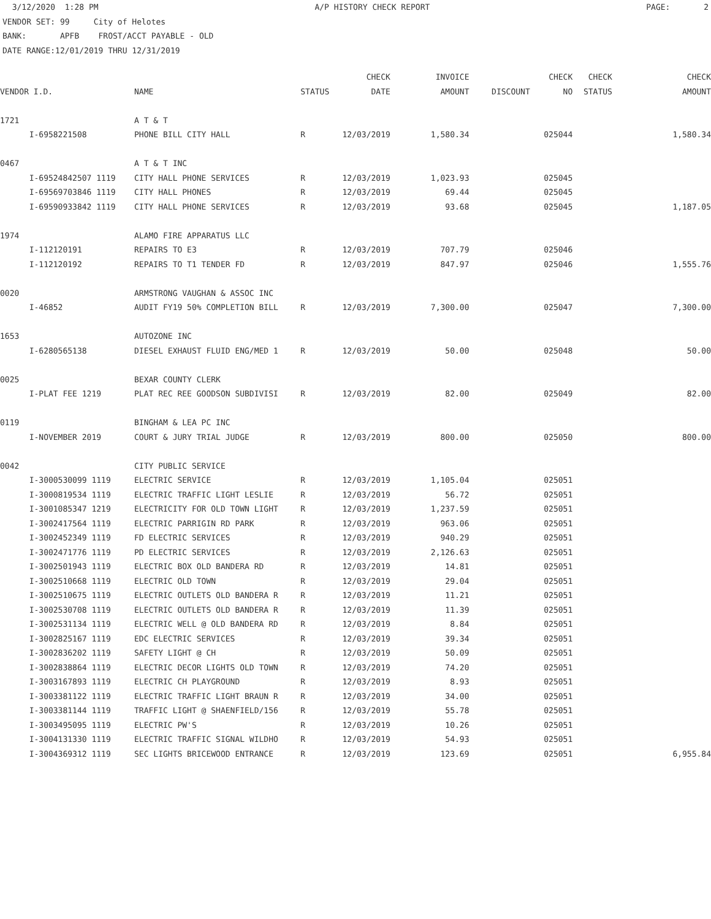3/12/2020 1:28 PM A/P HISTORY CHECK REPORT PAGE: 2
VENDOR SET: 99 City of Helotes BANK: APFB FROST/ACCT PAYABLE - OLD DATE RANGE:12/01/2019 THRU 12/31/2019
| | | | | CHECK | INVOICE | | CHECK | CHECK | CHECK |
| --- | --- | --- | --- | --- | --- | --- | --- | --- | --- |
| VENDOR I.D. | | NAME | STATUS | DATE | AMOUNT | DISCOUNT | NO | STATUS | AMOUNT |
| 1721 | | A T & T | | | | | | | |
| | I-6958221508 | PHONE BILL CITY HALL | R | 12/03/2019 | 1,580.34 | | 025044 | | 1,580.34 |
| 0467 | | A T & T INC | | | | | | | |
| | I-69524842507 1119 | CITY HALL PHONE SERVICES | R | 12/03/2019 | 1,023.93 | | 025045 | | |
| | I-69569703846 1119 | CITY HALL PHONES | R | 12/03/2019 | 69.44 | | 025045 | | |
| | I-69590933842 1119 | CITY HALL PHONE SERVICES | R | 12/03/2019 | 93.68 | | 025045 | | 1,187.05 |
| 1974 | | ALAMO FIRE APPARATUS LLC | | | | | | | |
| | I-112120191 | REPAIRS TO E3 | R | 12/03/2019 | 707.79 | | 025046 | | |
| | I-112120192 | REPAIRS TO T1 TENDER FD | R | 12/03/2019 | 847.97 | | 025046 | | 1,555.76 |
| 0020 | | ARMSTRONG VAUGHAN & ASSOC INC | | | | | | | |
| | I-46852 | AUDIT FY19 50% COMPLETION BILL | R | 12/03/2019 | 7,300.00 | | 025047 | | 7,300.00 |
| 1653 | | AUTOZONE INC | | | | | | | |
| | I-6280565138 | DIESEL EXHAUST FLUID ENG/MED 1 | R | 12/03/2019 | 50.00 | | 025048 | | 50.00 |
| 0025 | | BEXAR COUNTY CLERK | | | | | | | |
| | I-PLAT FEE 1219 | PLAT REC REE GOODSON SUBDIVISI | R | 12/03/2019 | 82.00 | | 025049 | | 82.00 |
| 0119 | | BINGHAM & LEA PC INC | | | | | | | |
| | I-NOVEMBER 2019 | COURT & JURY TRIAL JUDGE | R | 12/03/2019 | 800.00 | | 025050 | | 800.00 |
| 0042 | | CITY PUBLIC SERVICE | | | | | | | |
| | I-3000530099 1119 | ELECTRIC SERVICE | R | 12/03/2019 | 1,105.04 | | 025051 | | |
| | I-3000819534 1119 | ELECTRIC TRAFFIC LIGHT LESLIE | R | 12/03/2019 | 56.72 | | 025051 | | |
| | I-3001085347 1219 | ELECTRICITY FOR OLD TOWN LIGHT | R | 12/03/2019 | 1,237.59 | | 025051 | | |
| | I-3002417564 1119 | ELECTRIC PARRIGIN RD PARK | R | 12/03/2019 | 963.06 | | 025051 | | |
| | I-3002452349 1119 | FD ELECTRIC SERVICES | R | 12/03/2019 | 940.29 | | 025051 | | |
| | I-3002471776 1119 | PD ELECTRIC SERVICES | R | 12/03/2019 | 2,126.63 | | 025051 | | |
| | I-3002501943 1119 | ELECTRIC BOX OLD BANDERA RD | R | 12/03/2019 | 14.81 | | 025051 | | |
| | I-3002510668 1119 | ELECTRIC OLD TOWN | R | 12/03/2019 | 29.04 | | 025051 | | |
| | I-3002510675 1119 | ELECTRIC OUTLETS OLD BANDERA R | R | 12/03/2019 | 11.21 | | 025051 | | |
| | I-3002530708 1119 | ELECTRIC OUTLETS OLD BANDERA R | R | 12/03/2019 | 11.39 | | 025051 | | |
| | I-3002531134 1119 | ELECTRIC WELL @ OLD BANDERA RD | R | 12/03/2019 | 8.84 | | 025051 | | |
| | I-3002825167 1119 | EDC ELECTRIC SERVICES | R | 12/03/2019 | 39.34 | | 025051 | | |
| | I-3002836202 1119 | SAFETY LIGHT @ CH | R | 12/03/2019 | 50.09 | | 025051 | | |
| | I-3002838864 1119 | ELECTRIC DECOR LIGHTS OLD TOWN | R | 12/03/2019 | 74.20 | | 025051 | | |
| | I-3003167893 1119 | ELECTRIC CH PLAYGROUND | R | 12/03/2019 | 8.93 | | 025051 | | |
| | I-3003381122 1119 | ELECTRIC TRAFFIC LIGHT BRAUN R | R | 12/03/2019 | 34.00 | | 025051 | | |
| | I-3003381144 1119 | TRAFFIC LIGHT @ SHAENFIELD/156 | R | 12/03/2019 | 55.78 | | 025051 | | |
| | I-3003495095 1119 | ELECTRIC PW'S | R | 12/03/2019 | 10.26 | | 025051 | | |
| | I-3004131330 1119 | ELECTRIC TRAFFIC SIGNAL WILDHO | R | 12/03/2019 | 54.93 | | 025051 | | |
| | I-3004369312 1119 | SEC LIGHTS BRICEWOOD ENTRANCE | R | 12/03/2019 | 123.69 | | 025051 | | 6,955.84 |